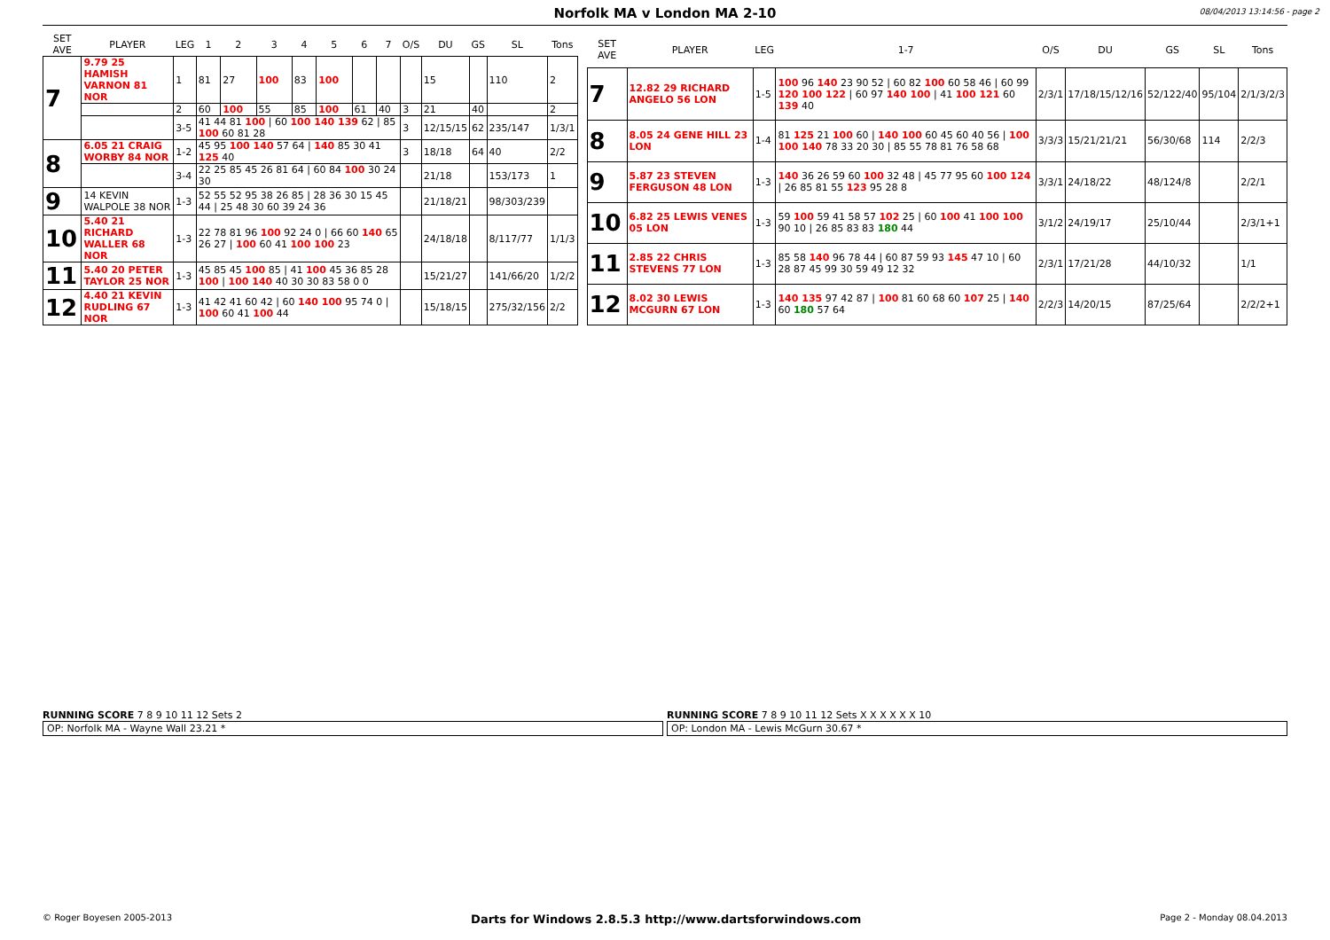Norfolk MA v London MA 2-10
08/04/2013 13:14:56 - page 2
| SET AVE | PLAYER | LEG | 1 | 2 | 3 | 4 | 5 | 6 | 7 | O/S | DU | GS | SL | Tons |
| --- | --- | --- | --- | --- | --- | --- | --- | --- | --- | --- | --- | --- | --- | --- |
| 7 | 9.79 25 HAMISH VARNON 81 NOR | 1 | 81 | 27 | 100 | 83 | 100 | | | | 15 | | 110 | 2 |
| | | 2 | 60 | 100 | 55 | 85 | 100 | 61 | 40 | 3 | 21 | 40 | | 2 |
| | | 3-5 | 41 44 81 100 / 60 100 140 139 62 / 85 100 60 81 28 | | | | | | | 3 | 12/15/15 | 62 | 235/147 | 1/3/1 |
| 8 | 6.05 21 CRAIG WORBY 84 NOR | 1-2 | 45 95 100 140 57 64 / 140 85 30 41 125 40 | | | | | | | 3 | 18/18 | 64 | 40 | 2/2 |
| | | 3-4 | 22 25 85 45 26 81 64 / 60 84 100 30 24 30 | | | | | | | | 21/18 | | 153/173 | 1 |
| 9 | 14 KEVIN WALPOLE 38 NOR | 1-3 | 52 55 52 95 38 26 85 / 28 36 30 15 45 44 / 25 48 30 60 39 24 36 | | | | | | | | 21/18/21 | | 98/303/239 | |
| 10 | 5.40 21 RICHARD WALLER 68 NOR | 1-3 | 22 78 81 96 100 92 24 0 / 66 60 140 65 26 27 / 100 60 41 100 100 23 | | | | | | | | 24/18/18 | | 8/117/77 | 1/1/3 |
| 11 | 5.40 20 PETER TAYLOR 25 NOR | 1-3 | 45 85 45 100 85 / 41 100 45 36 85 28 100 / 100 140 40 30 30 83 58 0 0 | | | | | | | | 15/21/27 | | 141/66/20 | 1/2/2 |
| 12 | 4.40 21 KEVIN RUDLING 67 NOR | 1-3 | 41 42 41 60 42 / 60 140 100 95 74 0 / 100 60 41 100 44 | | | | | | | | 15/18/15 | | 275/32/156 | 2/2 |
| SET AVE | PLAYER | LEG | 1-7 | O/S | DU | GS | SL | Tons |
| --- | --- | --- | --- | --- | --- | --- | --- | --- |
| 7 | 12.82 29 RICHARD ANGELO 56 LON | 1-5 | 100 96 140 23 90 52 / 60 82 100 60 58 46 / 60 99 120 100 122 / 60 97 140 100 / 41 100 121 60 139 40 | 2/3/1 | 17/18/15/12/16 | 52/122/40 | 95/104 | 2/1/3/2/3 |
| 8 | 8.05 24 GENE HILL 23 LON | 1-4 | 81 125 21 100 60 / 140 100 60 45 60 40 56 / 100 100 140 78 33 20 30 / 85 55 78 81 76 58 68 | 3/3/3 | 15/21/21/21 | 56/30/68 | 114 | 2/2/3 |
| 9 | 5.87 23 STEVEN FERGUSON 48 LON | 1-3 | 140 36 26 59 60 100 32 48 / 45 77 95 60 100 124 / 26 85 81 55 123 95 28 8 | 3/3/1 | 24/18/22 | 48/124/8 | | 2/2/1 |
| 10 | 6.82 25 LEWIS VENES 05 LON | 1-3 | 59 100 59 41 58 57 102 25 / 60 100 41 100 100 90 10 / 26 85 83 83 180 44 | 3/1/2 | 24/19/17 | 25/10/44 | | 2/3/1+1 |
| 11 | 2.85 22 CHRIS STEVENS 77 LON | 1-3 | 85 58 140 96 78 44 / 60 87 59 93 145 47 10 / 60 28 87 45 99 30 59 49 12 32 | 2/3/1 | 17/21/28 | 44/10/32 | | 1/1 |
| 12 | 8.02 30 LEWIS MCGURN 67 LON | 1-3 | 140 135 97 42 87 / 100 81 60 68 60 107 25 / 140 60 180 57 64 | 2/2/3 | 14/20/15 | 87/25/64 | | 2/2/2+1 |
RUNNING SCORE 7 8 9 10 11 12 Sets 2
OP: Norfolk MA - Wayne Wall 23.21 *
RUNNING SCORE 7 8 9 10 11 12 Sets X X X X X X 10
OP: London MA - Lewis McGurn 30.67 *
© Roger Boyesen 2005-2013 Darts for Windows 2.8.5.3 http://www.dartsforwindows.com Page 2 - Monday 08.04.2013